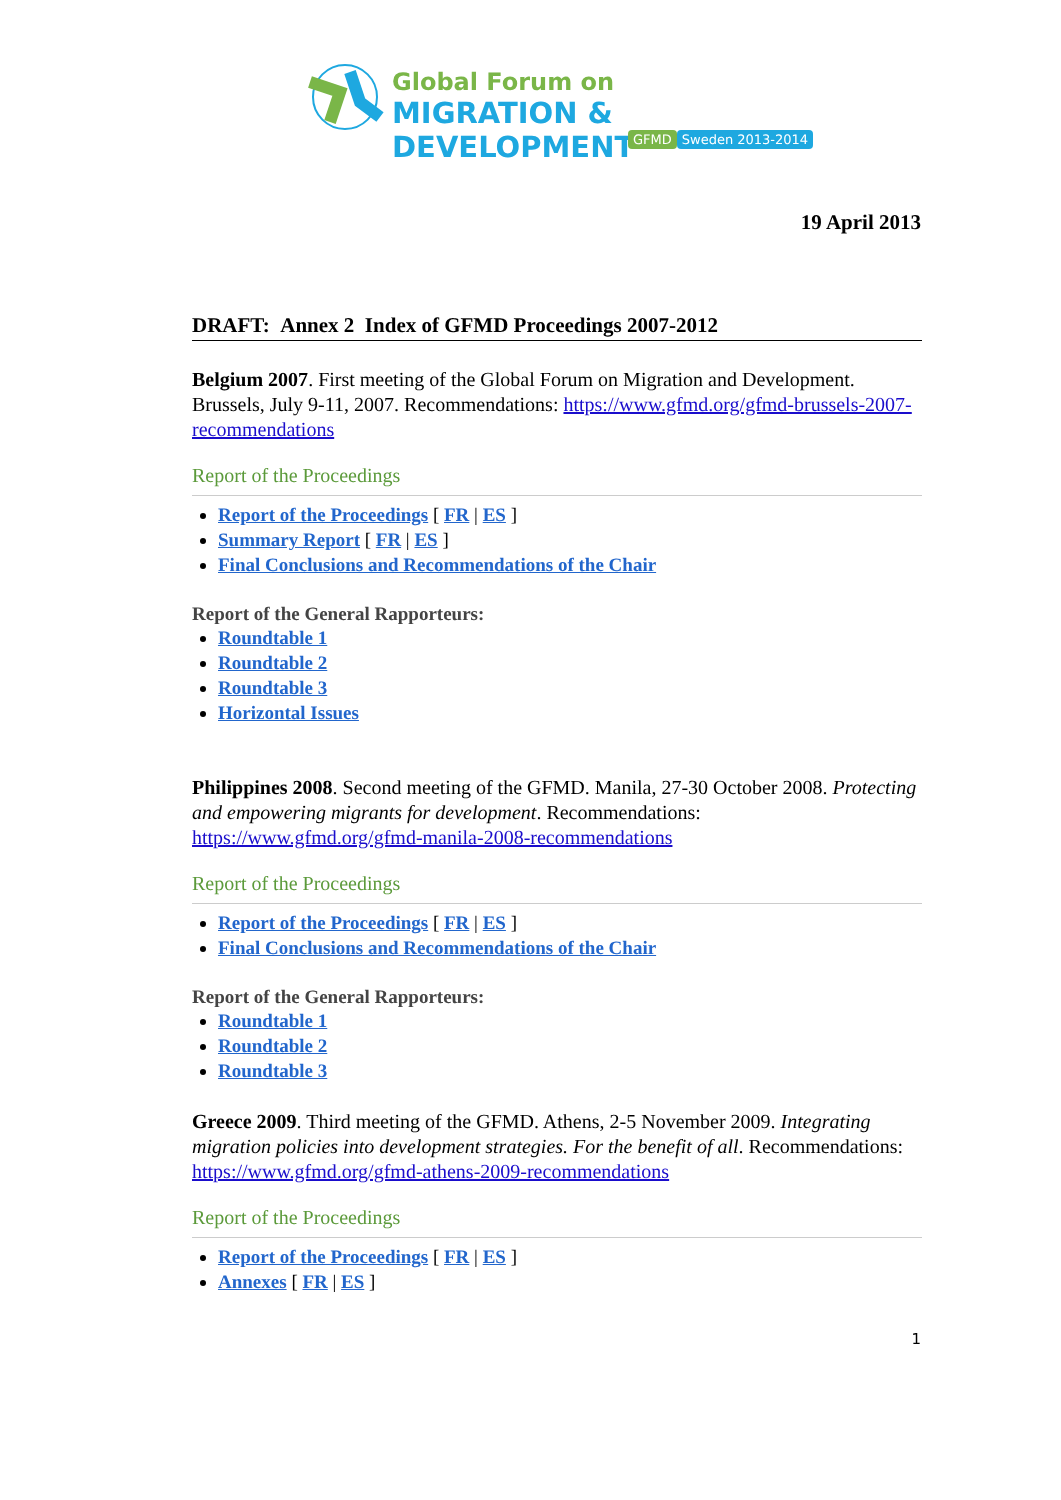Global Forum on
MIGRATION & DEVELOPMENT
GFMD Sweden 2013-2014
19 April 2013
DRAFT: Annex 2 Index of GFMD Proceedings 2007-2012
Belgium 2007. First meeting of the Global Forum on Migration and Development. Brussels, July 9-11, 2007. Recommendations: https://www.gfmd.org/gfmd-brussels-2007-recommendations
Report of the Proceedings
Report of the Proceedings [ FR | ES ]
Summary Report [ FR | ES ]
Final Conclusions and Recommendations of the Chair
Report of the General Rapporteurs:
Roundtable 1
Roundtable 2
Roundtable 3
Horizontal Issues
Philippines 2008. Second meeting of the GFMD. Manila, 27-30 October 2008. Protecting and empowering migrants for development. Recommendations: https://www.gfmd.org/gfmd-manila-2008-recommendations
Report of the Proceedings
Report of the Proceedings [ FR | ES ]
Final Conclusions and Recommendations of the Chair
Report of the General Rapporteurs:
Roundtable 1
Roundtable 2
Roundtable 3
Greece 2009. Third meeting of the GFMD. Athens, 2-5 November 2009. Integrating migration policies into development strategies. For the benefit of all. Recommendations:
https://www.gfmd.org/gfmd-athens-2009-recommendations
Report of the Proceedings
Report of the Proceedings [ FR | ES ]
Annexes [ FR | ES ]
1